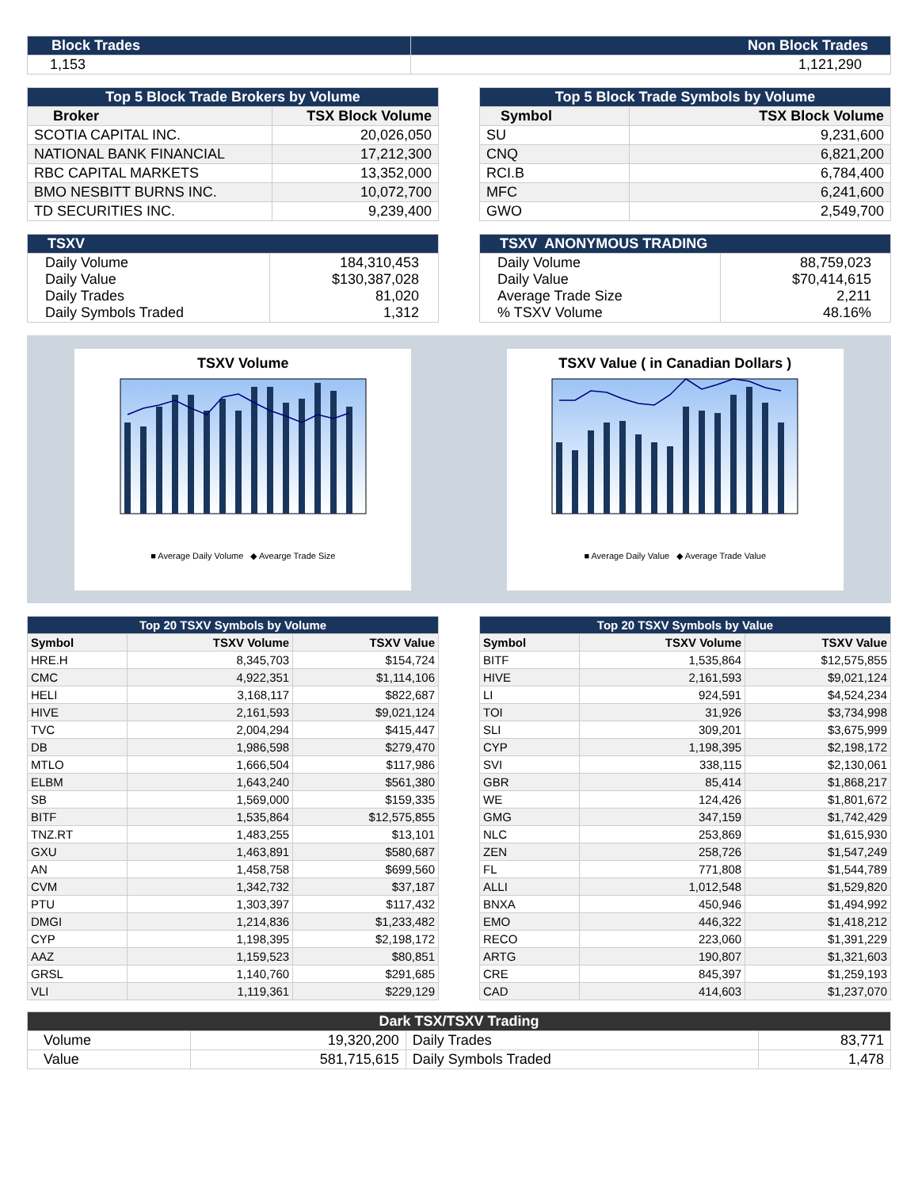| Block Trades | Non Block Trades |
| 1,153 | 1,121,290 |
| Top 5 Block Trade Brokers by Volume | |
| Broker | TSX Block Volume |
| SCOTIA CAPITAL INC. | 20,026,050 |
| NATIONAL BANK FINANCIAL | 17,212,300 |
| RBC CAPITAL MARKETS | 13,352,000 |
| BMO NESBITT BURNS INC. | 10,072,700 |
| TD SECURITIES INC. | 9,239,400 |
| Top 5 Block Trade Symbols by Volume | |
| Symbol | TSX Block Volume |
| SU | 9,231,600 |
| CNQ | 6,821,200 |
| RCI.B | 6,784,400 |
| MFC | 6,241,600 |
| GWO | 2,549,700 |
| TSXV | |
| Daily Volume Daily Value Daily Trades Daily Symbols Traded | 184,310,453 $130,387,028 81,020 1,312 |
| TSXV ANONYMOUS TRADING | |
| Daily Volume Daily Value Average Trade Size % TSXV Volume | 88,759,023 $70,414,615 2,211 48.16% |
TSXV Volume
■ Average Daily Volume ◆ Avearge Trade Size
TSXV Value ( in Canadian Dollars )
■ Average Daily Value ◆ Average Trade Value
| Top 20 TSXV Symbols by Volume | | |
| Symbol | TSXV Volume | TSXV Value |
| HRE.H | 8,345,703 | $154,724 |
| CMC | 4,922,351 | $1,114,106 |
| HELI | 3,168,117 | $822,687 |
| HIVE | 2,161,593 | $9,021,124 |
| TVC | 2,004,294 | $415,447 |
| DB | 1,986,598 | $279,470 |
| MTLO | 1,666,504 | $117,986 |
| ELBM | 1,643,240 | $561,380 |
| SB | 1,569,000 | $159,335 |
| BITF | 1,535,864 | $12,575,855 |
| TNZ.RT | 1,483,255 | $13,101 |
| GXU | 1,463,891 | $580,687 |
| AN | 1,458,758 | $699,560 |
| CVM | 1,342,732 | $37,187 |
| PTU | 1,303,397 | $117,432 |
| DMGI | 1,214,836 | $1,233,482 |
| CYP | 1,198,395 | $2,198,172 |
| AAZ | 1,159,523 | $80,851 |
| GRSL | 1,140,760 | $291,685 |
| VLI | 1,119,361 | $229,129 |
| Top 20 TSXV Symbols by Value | | |
| Symbol | TSXV Volume | TSXV Value |
| BITF | 1,535,864 | $12,575,855 |
| HIVE | 2,161,593 | $9,021,124 |
| LI | 924,591 | $4,524,234 |
| TOI | 31,926 | $3,734,998 |
| SLI | 309,201 | $3,675,999 |
| CYP | 1,198,395 | $2,198,172 |
| SVI | 338,115 | $2,130,061 |
| GBR | 85,414 | $1,868,217 |
| WE | 124,426 | $1,801,672 |
| GMG | 347,159 | $1,742,429 |
| NLC | 253,869 | $1,615,930 |
| ZEN | 258,726 | $1,547,249 |
| FL | 771,808 | $1,544,789 |
| ALLI | 1,012,548 | $1,529,820 |
| BNXA | 450,946 | $1,494,992 |
| EMO | 446,322 | $1,418,212 |
| RECO | 223,060 | $1,391,229 |
| ARTG | 190,807 | $1,321,603 |
| CRE | 845,397 | $1,259,193 |
| CAD | 414,603 | $1,237,070 |
| Dark TSX/TSXV Trading | | | |
| Volume | 19,320,200 | Daily Trades | 83,771 |
| Value | 581,715,615 | Daily Symbols Traded | 1,478 |